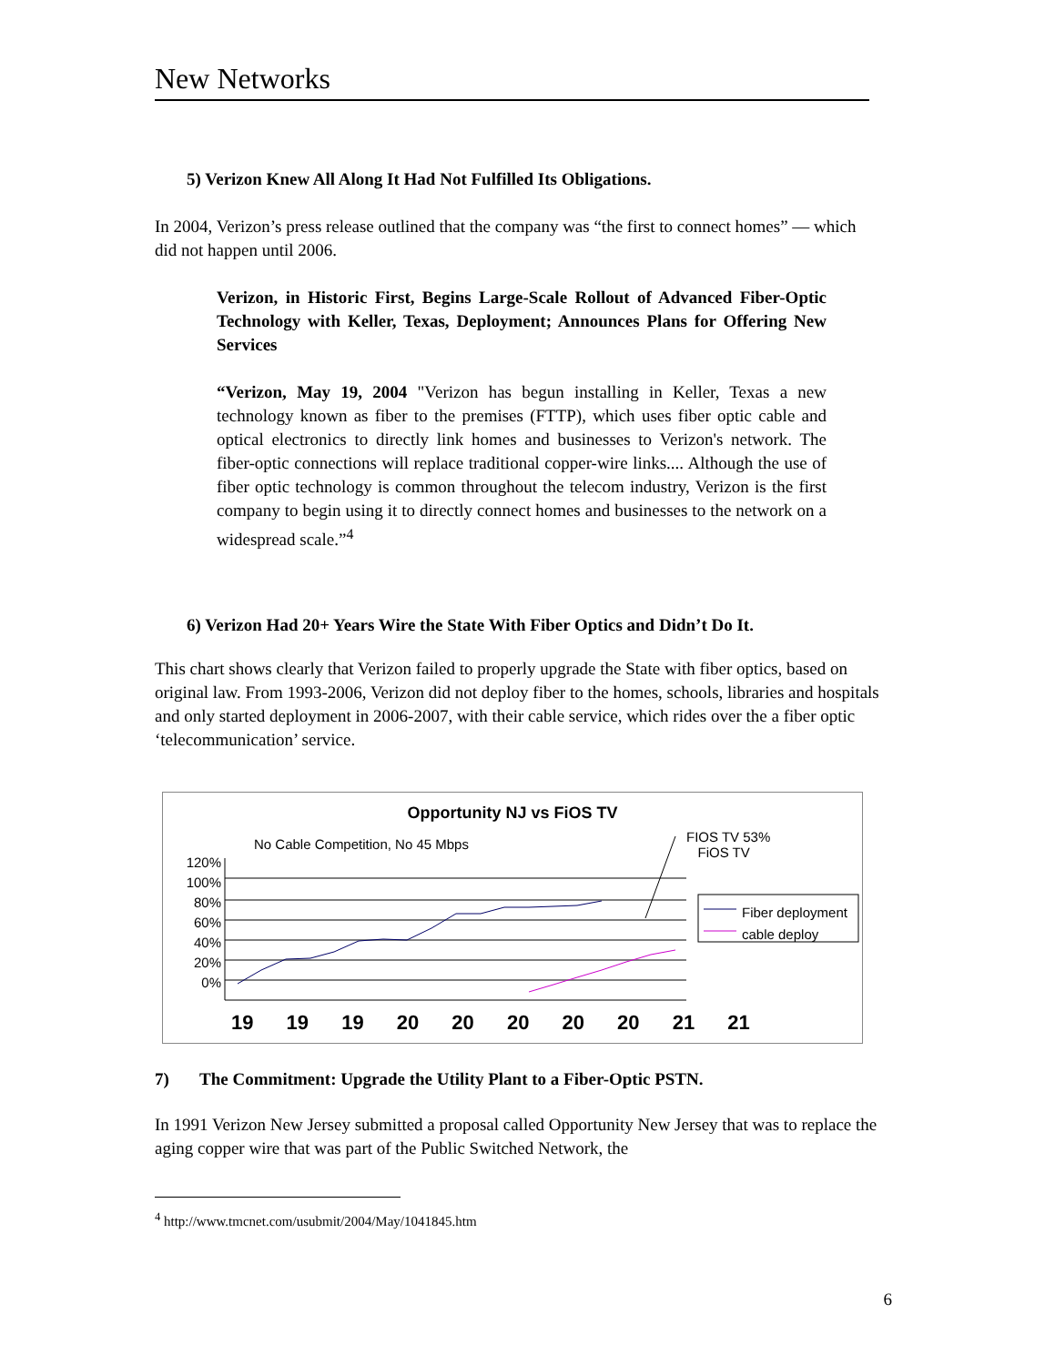New Networks
5) Verizon Knew All Along It Had Not Fulfilled Its Obligations.
In 2004, Verizon’s press release outlined that the company was “the first to connect homes” — which did not happen until 2006.
Verizon, in Historic First, Begins Large-Scale Rollout of Advanced Fiber-Optic Technology with Keller, Texas, Deployment; Announces Plans for Offering New Services
“Verizon, May 19, 2004 "Verizon has begun installing in Keller, Texas a new technology known as fiber to the premises (FTTP), which uses fiber optic cable and optical electronics to directly link homes and businesses to Verizon's network. The fiber-optic connections will replace traditional copper-wire links.... Although the use of fiber optic technology is common throughout the telecom industry, Verizon is the first company to begin using it to directly connect homes and businesses to the network on a widespread scale.”<sup>4</sup>
6) Verizon Had 20+ Years Wire the State With Fiber Optics and Didn’t Do It.
This chart shows clearly that Verizon failed to properly upgrade the State with fiber optics, based on original law. From 1993-2006, Verizon did not deploy fiber to the homes, schools, libraries and hospitals and only started deployment in 2006-2007, with their cable service, which rides over the a fiber optic ‘telecommunication’ service.
Opportunity NJ vs FiOS TV
No Cable Competition, No 45 Mbps
FIOS TV 53%
FiOS TV
120%
100%
80%
60%
40%
20%
0%
Fiber deployment
cable deploy
19 19 19 20 20 20 20 20 21 21
7) The Commitment: Upgrade the Utility Plant to a Fiber-Optic PSTN.
In 1991 Verizon New Jersey submitted a proposal called Opportunity New Jersey that was to replace the aging copper wire that was part of the Public Switched Network, the
<sup>4</sup> http://www.tmcnet.com/usubmit/2004/May/1041845.htm
6